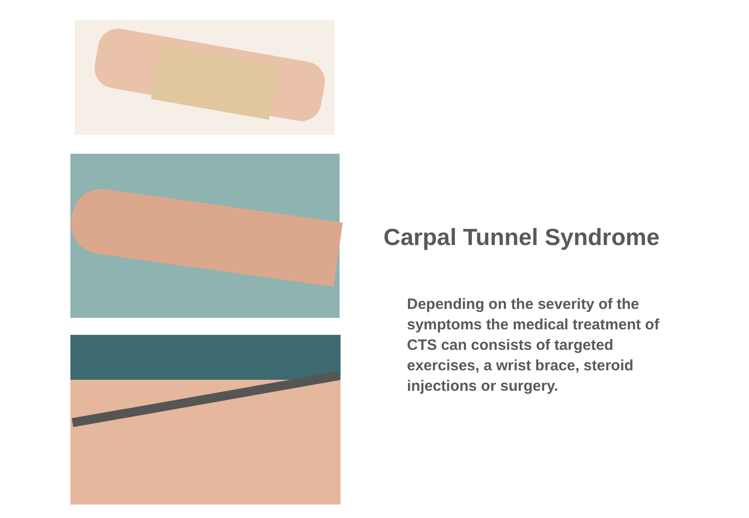Carpal Tunnel Syndrome
Depending on the severity of the symptoms the medical treatment of CTS can consists of targeted exercises, a wrist brace, steroid injections or surgery.